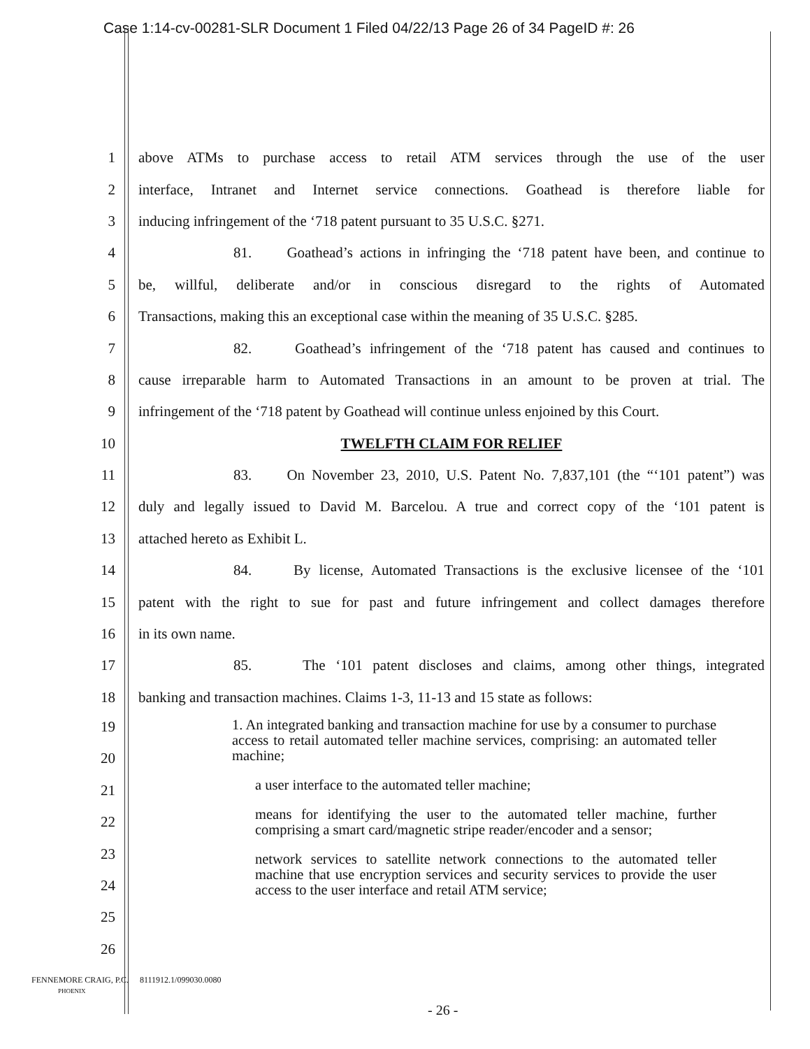Case 1:14-cv-00281-SLR Document 1 Filed 04/22/13 Page 26 of 34 PageID #: 26
1 above ATMs to purchase access to retail ATM services through the use of the user
2 interface, Intranet and Internet service connections. Goathead is therefore liable for
3 inducing infringement of the ‘718 patent pursuant to 35 U.S.C. §271.
4 81. Goathead’s actions in infringing the ‘718 patent have been, and continue to
5 be, willful, deliberate and/or in conscious disregard to the rights of Automated
6 Transactions, making this an exceptional case within the meaning of 35 U.S.C. §285.
7 82. Goathead’s infringement of the ‘718 patent has caused and continues to
8 cause irreparable harm to Automated Transactions in an amount to be proven at trial. The
9 infringement of the ‘718 patent by Goathead will continue unless enjoined by this Court.
10 TWELFTH CLAIM FOR RELIEF
11 83. On November 23, 2010, U.S. Patent No. 7,837,101 (the “‘101 patent”) was
12 duly and legally issued to David M. Barcelou. A true and correct copy of the ‘101 patent is
13 attached hereto as Exhibit L.
14 84. By license, Automated Transactions is the exclusive licensee of the ‘101
15 patent with the right to sue for past and future infringement and collect damages therefore
16 in its own name.
17 85. The ‘101 patent discloses and claims, among other things, integrated
18 banking and transaction machines. Claims 1-3, 11-13 and 15 state as follows:
19
20
21
22
23
24
25
26
1. An integrated banking and transaction machine for use by a consumer to purchase access to retail automated teller machine services, comprising: an automated teller machine;
a user interface to the automated teller machine;
means for identifying the user to the automated teller machine, further comprising a smart card/magnetic stripe reader/encoder and a sensor;
network services to satellite network connections to the automated teller machine that use encryption services and security services to provide the user access to the user interface and retail ATM service;
FENNEMORE CRAIG, P.C.
PHOENIX
8111912.1/099030.0080
- 26 -